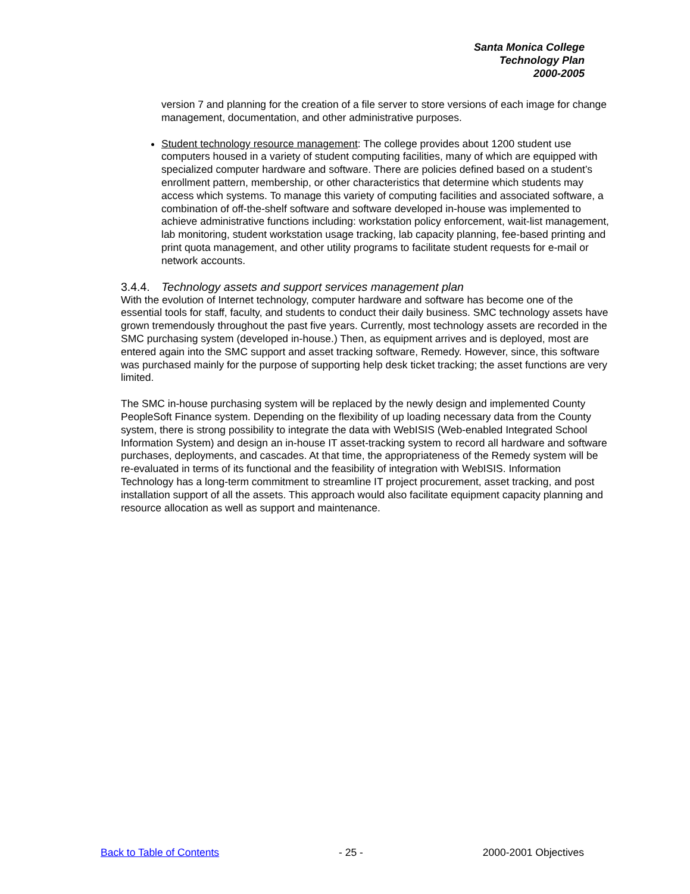Santa Monica College
Technology Plan
2000-2005
version 7 and planning for the creation of a file server to store versions of each image for change management, documentation, and other administrative purposes.
Student technology resource management: The college provides about 1200 student use computers housed in a variety of student computing facilities, many of which are equipped with specialized computer hardware and software. There are policies defined based on a student’s enrollment pattern, membership, or other characteristics that determine which students may access which systems. To manage this variety of computing facilities and associated software, a combination of off-the-shelf software and software developed in-house was implemented to achieve administrative functions including: workstation policy enforcement, wait-list management, lab monitoring, student workstation usage tracking, lab capacity planning, fee-based printing and print quota management, and other utility programs to facilitate student requests for e-mail or network accounts.
3.4.4. Technology assets and support services management plan
With the evolution of Internet technology, computer hardware and software has become one of the essential tools for staff, faculty, and students to conduct their daily business. SMC technology assets have grown tremendously throughout the past five years. Currently, most technology assets are recorded in the SMC purchasing system (developed in-house.) Then, as equipment arrives and is deployed, most are entered again into the SMC support and asset tracking software, Remedy. However, since, this software was purchased mainly for the purpose of supporting help desk ticket tracking; the asset functions are very limited.
The SMC in-house purchasing system will be replaced by the newly design and implemented County PeopleSoft Finance system. Depending on the flexibility of up loading necessary data from the County system, there is strong possibility to integrate the data with WebISIS (Web-enabled Integrated School Information System) and design an in-house IT asset-tracking system to record all hardware and software purchases, deployments, and cascades. At that time, the appropriateness of the Remedy system will be re-evaluated in terms of its functional and the feasibility of integration with WebISIS. Information Technology has a long-term commitment to streamline IT project procurement, asset tracking, and post installation support of all the assets. This approach would also facilitate equipment capacity planning and resource allocation as well as support and maintenance.
Back to Table of Contents - 25 - 2000-2001 Objectives